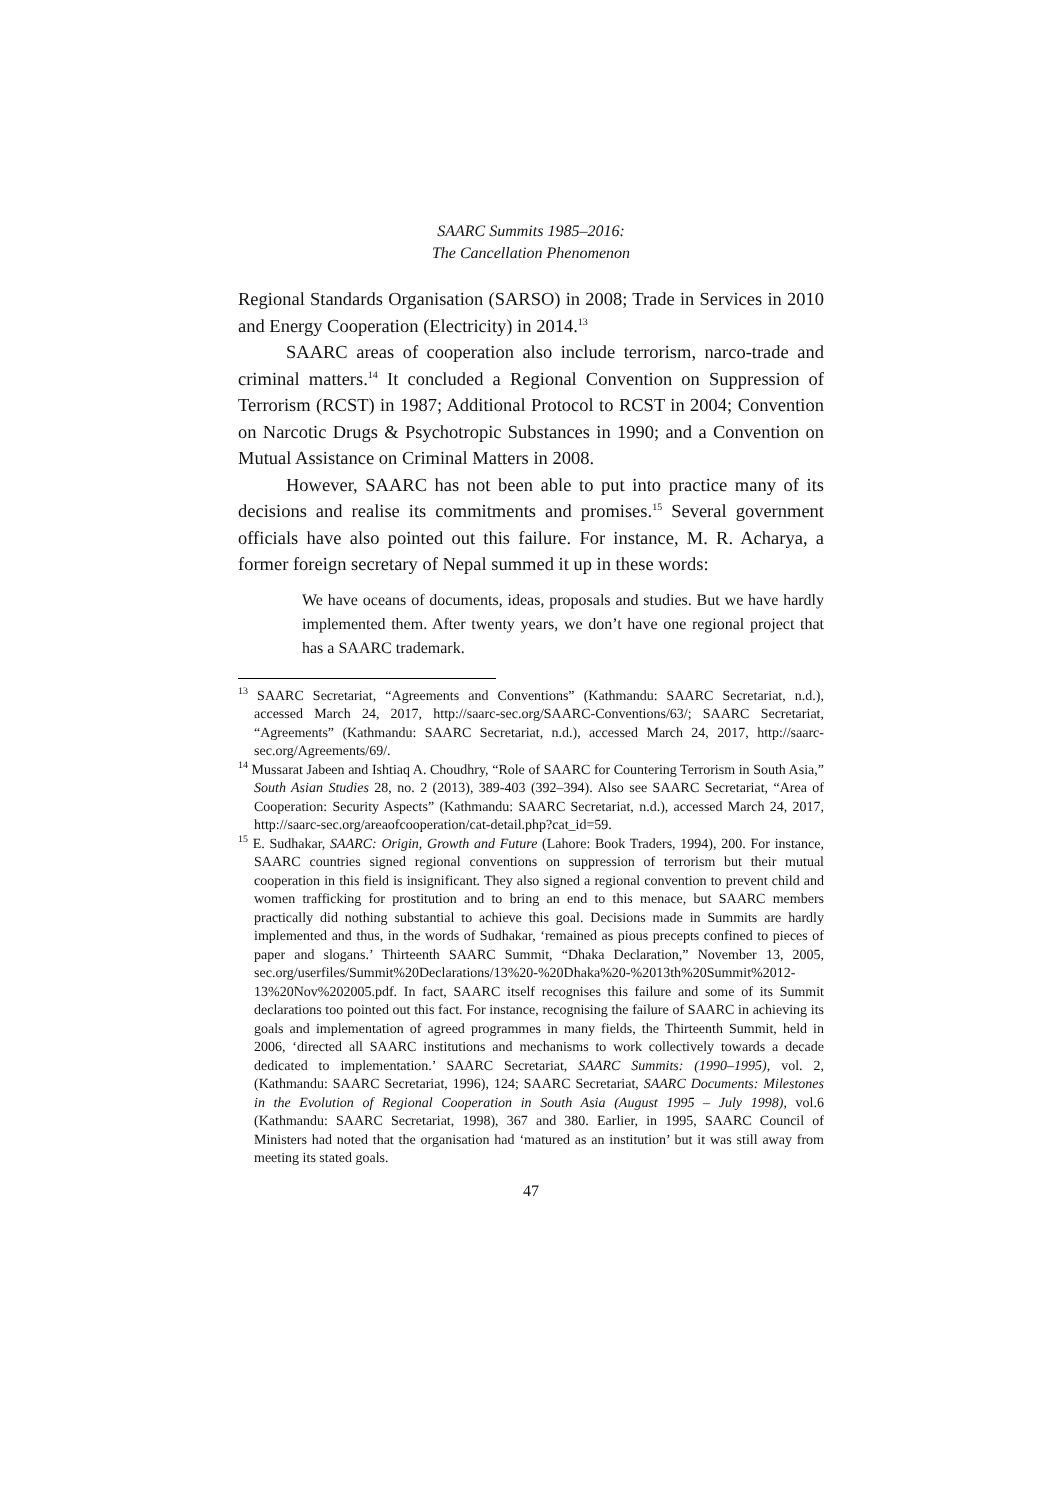SAARC Summits 1985–2016:
The Cancellation Phenomenon
Regional Standards Organisation (SARSO) in 2008; Trade in Services in 2010 and Energy Cooperation (Electricity) in 2014.<sup>13</sup>
SAARC areas of cooperation also include terrorism, narco-trade and criminal matters.<sup>14</sup> It concluded a Regional Convention on Suppression of Terrorism (RCST) in 1987; Additional Protocol to RCST in 2004; Convention on Narcotic Drugs & Psychotropic Substances in 1990; and a Convention on Mutual Assistance on Criminal Matters in 2008.
However, SAARC has not been able to put into practice many of its decisions and realise its commitments and promises.<sup>15</sup> Several government officials have also pointed out this failure. For instance, M. R. Acharya, a former foreign secretary of Nepal summed it up in these words:
We have oceans of documents, ideas, proposals and studies. But we have hardly implemented them. After twenty years, we don’t have one regional project that has a SAARC trademark.
<sup>13</sup> SAARC Secretariat, “Agreements and Conventions” (Kathmandu: SAARC Secretariat, n.d.), accessed March 24, 2017, http://saarc-sec.org/SAARC-Conventions/63/; SAARC Secretariat, “Agreements” (Kathmandu: SAARC Secretariat, n.d.), accessed March 24, 2017, http://saarc-sec.org/Agreements/69/.
<sup>14</sup> Mussarat Jabeen and Ishtiaq A. Choudhry, “Role of SAARC for Countering Terrorism in South Asia,” South Asian Studies 28, no. 2 (2013), 389-403 (392–394). Also see SAARC Secretariat, “Area of Cooperation: Security Aspects” (Kathmandu: SAARC Secretariat, n.d.), accessed March 24, 2017, http://saarc-sec.org/areaofcooperation/cat-detail.php?cat_id=59.
<sup>15</sup> E. Sudhakar, SAARC: Origin, Growth and Future (Lahore: Book Traders, 1994), 200. For instance, SAARC countries signed regional conventions on suppression of terrorism but their mutual cooperation in this field is insignificant. They also signed a regional convention to prevent child and women trafficking for prostitution and to bring an end to this menace, but SAARC members practically did nothing substantial to achieve this goal. Decisions made in Summits are hardly implemented and thus, in the words of Sudhakar, ‘remained as pious precepts confined to pieces of paper and slogans.’ Thirteenth SAARC Summit, “Dhaka Declaration,” November 13, 2005, sec.org/userfiles/Summit%20Declarations/13%20-%20Dhaka%20-%2013th%20Summit%2012-13%20Nov%202005.pdf. In fact, SAARC itself recognises this failure and some of its Summit declarations too pointed out this fact. For instance, recognising the failure of SAARC in achieving its goals and implementation of agreed programmes in many fields, the Thirteenth Summit, held in 2006, ‘directed all SAARC institutions and mechanisms to work collectively towards a decade dedicated to implementation.’ SAARC Secretariat, SAARC Summits: (1990–1995), vol. 2, (Kathmandu: SAARC Secretariat, 1996), 124; SAARC Secretariat, SAARC Documents: Milestones in the Evolution of Regional Cooperation in South Asia (August 1995 – July 1998), vol.6 (Kathmandu: SAARC Secretariat, 1998), 367 and 380. Earlier, in 1995, SAARC Council of Ministers had noted that the organisation had ‘matured as an institution’ but it was still away from meeting its stated goals.
47